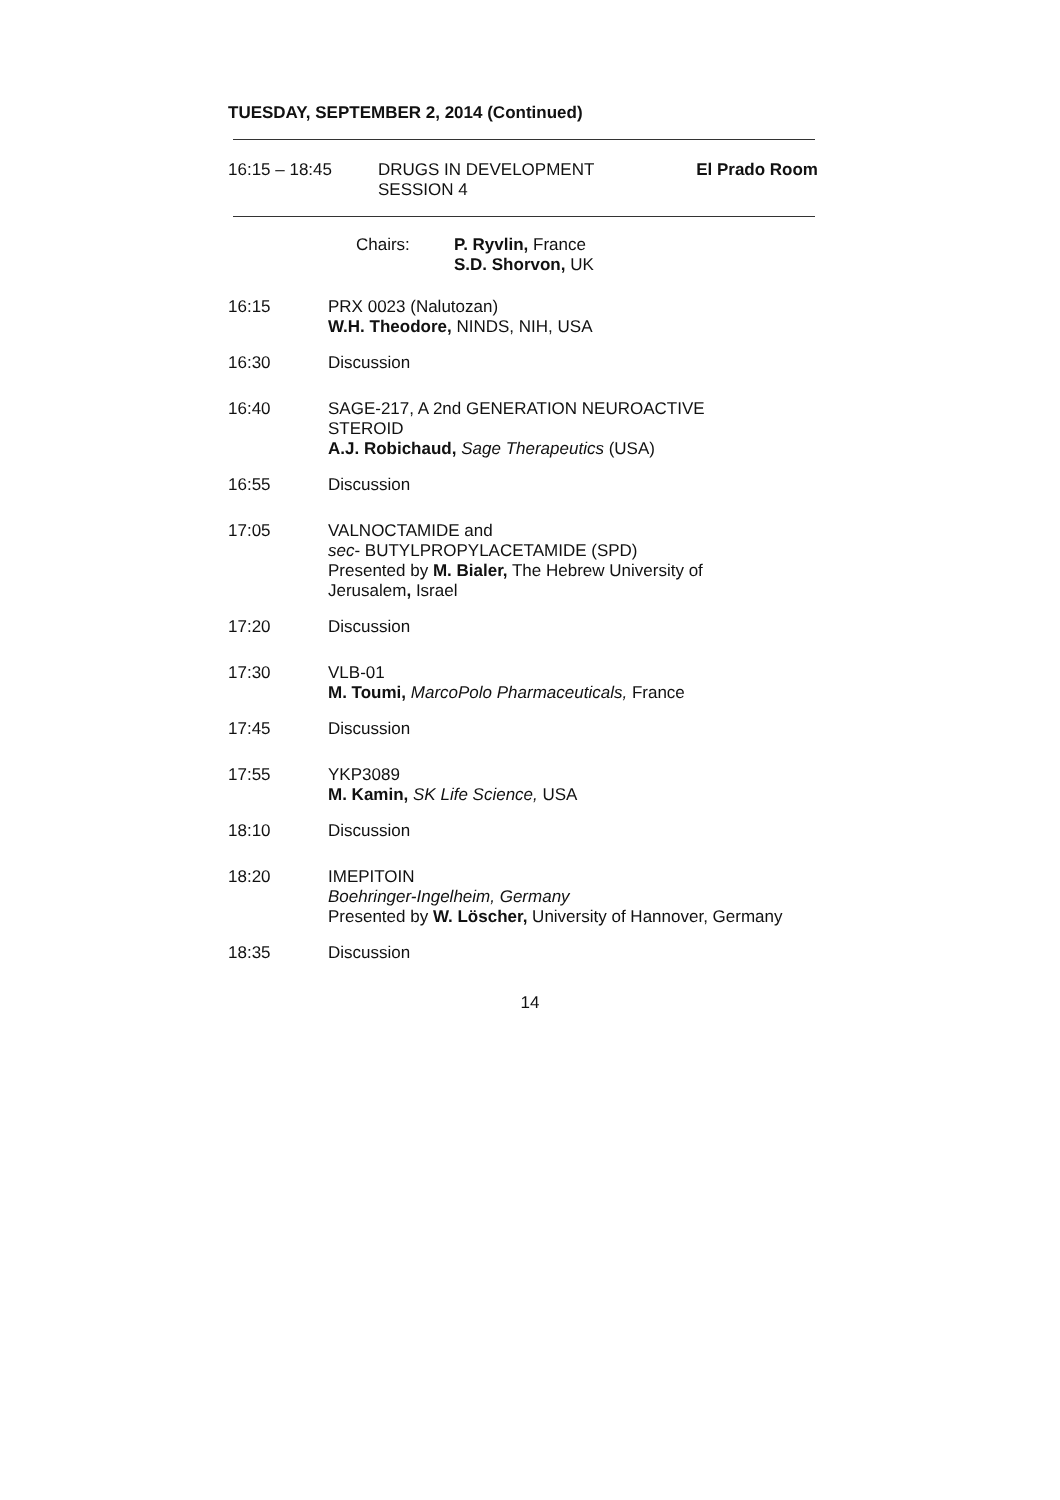TUESDAY, SEPTEMBER 2, 2014 (Continued)
16:15 – 18:45 DRUGS IN DEVELOPMENT
SESSION 4
El Prado Room
Chairs: P. Ryvlin, France
S.D. Shorvon, UK
16:15 PRX 0023 (Nalutozan)
W.H. Theodore, NINDS, NIH, USA
16:30 Discussion
16:40 SAGE-217, A 2nd GENERATION NEUROACTIVE
STEROID
A.J. Robichaud, Sage Therapeutics (USA)
16:55 Discussion
17:05 VALNOCTAMIDE and
sec- BUTYLPROPYLACETAMIDE (SPD)
Presented by M. Bialer, The Hebrew University of
Jerusalem, Israel
17:20 Discussion
17:30 VLB-01
M. Toumi, MarcoPolo Pharmaceuticals, France
17:45 Discussion
17:55 YKP3089
M. Kamin, SK Life Science, USA
18:10 Discussion
18:20 IMEPITOIN
Boehringer-Ingelheim, Germany
Presented by W. Löscher, University of Hannover, Germany
18:35 Discussion
14